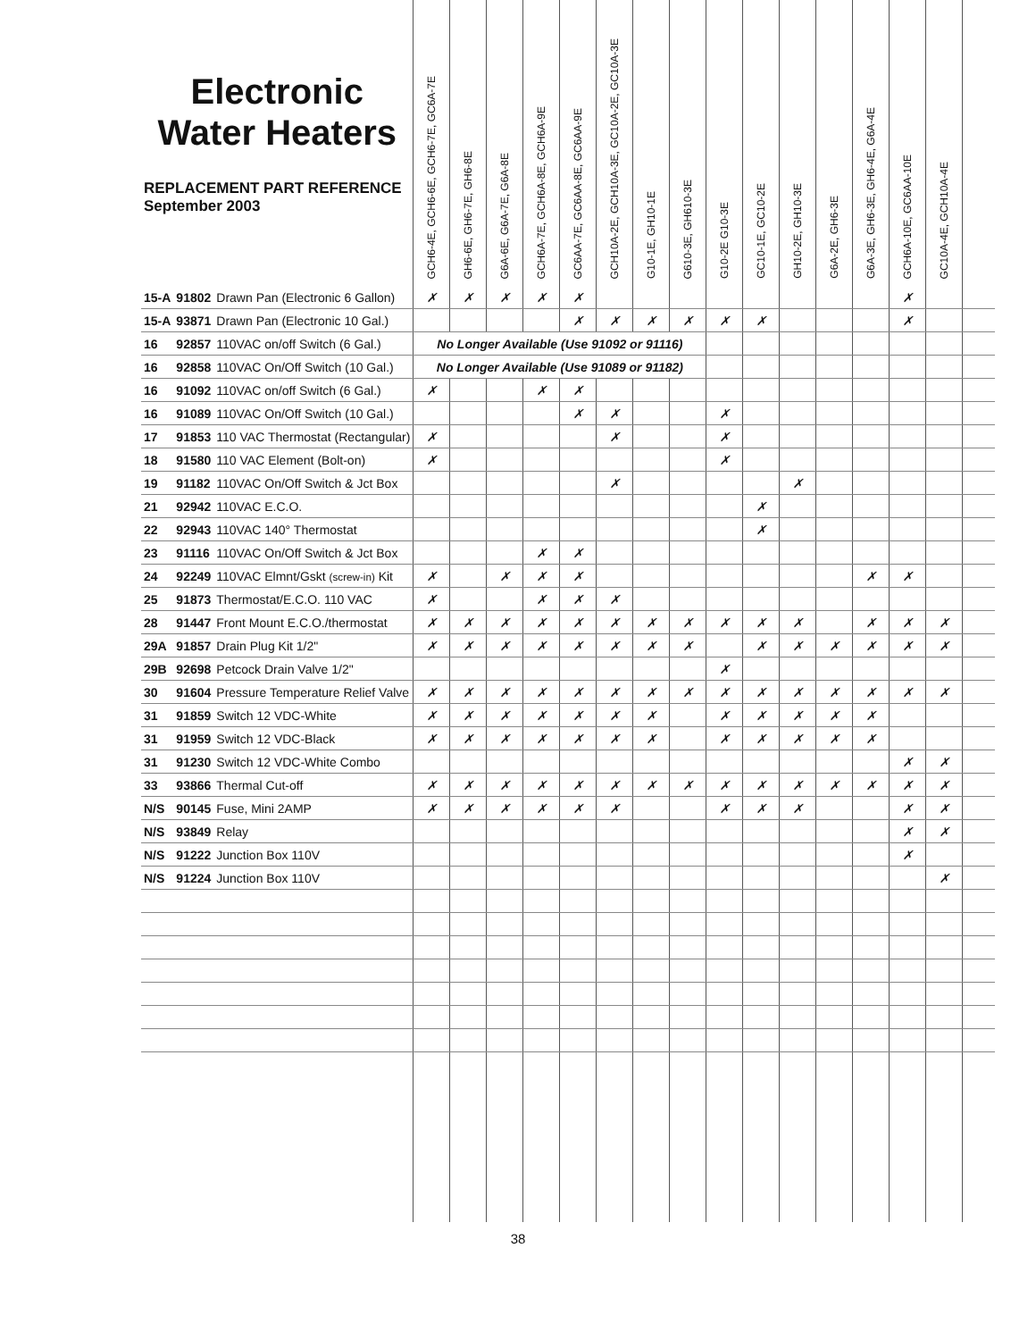| Electronic Water Heaters REPLACEMENT PART REFERENCE September 2003 | | | GCH6-4E, GCH6-6E, GCH6-7E, GC6A-7E | GH6-6E, GH6-7E, GH6-8E | G6A-6E, G6A-7E, G6A-8E | GCH6A-7E, GCH6A-8E, GCH6A-9E | GC6AA-7E, GC6AA-8E, GC6AA-9E | GCH10A-2E, GCH10A-3E, GC10A-2E, GC10A-3E | G10-1E, GH10-1E | G610-3E, GH610-3E | G10-2E G10-3E | GC10-1E, GC10-2E | GH10-2E, GH10-3E | G6A-2E, GH6-3E | G6A-3E, GH6-3E, GH6-4E, G6A-4E | GCH6A-10E, GC6AA-10E | GC10A-4E, GCH10A-4E | |
| --- | --- | --- | --- | --- | --- | --- | --- | --- | --- | --- | --- | --- | --- | --- | --- | --- | --- | --- |
| 15-A | 91802 | Drawn Pan (Electronic 6 Gallon) | ✗ | ✗ | ✗ | ✗ | ✗ | | | | | | | | | ✗ | | |
| 15-A | 93871 | Drawn Pan (Electronic 10 Gal.) | | | | | ✗ | ✗ | ✗ | ✗ | ✗ | ✗ | | | | ✗ | | |
| 16 | 92857 | 110VAC on/off Switch (6 Gal.) | No Longer Available (Use 91092 or 91116) | | | | | | | | | | | | | | | |
| 16 | 92858 | 110VAC On/Off Switch (10 Gal.) | No Longer Available (Use 91089 or 91182) | | | | | | | | | | | | | | | |
| 16 | 91092 | 110VAC on/off Switch (6 Gal.) | ✗ | | | ✗ | ✗ | | | | | | | | | | | |
| 16 | 91089 | 110VAC On/Off Switch (10 Gal.) | | | | | ✗ | ✗ | | | ✗ | | | | | | | |
| 17 | 91853 | 110 VAC Thermostat (Rectangular) | ✗ | | | | | ✗ | | | ✗ | | | | | | | |
| 18 | 91580 | 110 VAC Element (Bolt-on) | ✗ | | | | | | | | ✗ | | | | | | | |
| 19 | 91182 | 110VAC On/Off Switch & Jct Box | | | | | | ✗ | | | | | ✗ | | | | | |
| 21 | 92942 | 110VAC E.C.O. | | | | | | | | | | ✗ | | | | | | |
| 22 | 92943 | 110VAC 140° Thermostat | | | | | | | | | | ✗ | | | | | | |
| 23 | 91116 | 110VAC On/Off Switch & Jct Box | | | | ✗ | ✗ | | | | | | | | | | | |
| 24 | 92249 | 110VAC Elmnt/Gskt (screw-in) Kit | ✗ | | ✗ | ✗ | ✗ | | | | | | | | ✗ | ✗ | | |
| 25 | 91873 | Thermostat/E.C.O. 110 VAC | ✗ | | | ✗ | ✗ | ✗ | | | | | | | | | | |
| 28 | 91447 | Front Mount E.C.O./thermostat | ✗ | ✗ | ✗ | ✗ | ✗ | ✗ | ✗ | ✗ | ✗ | ✗ | ✗ | | ✗ | ✗ | ✗ | |
| 29A | 91857 | Drain Plug Kit 1/2" | ✗ | ✗ | ✗ | ✗ | ✗ | ✗ | ✗ | ✗ | | ✗ | ✗ | ✗ | ✗ | ✗ | ✗ | |
| 29B | 92698 | Petcock Drain Valve 1/2" | | | | | | | | | ✗ | | | | | | | |
| 30 | 91604 | Pressure Temperature Relief Valve | ✗ | ✗ | ✗ | ✗ | ✗ | ✗ | ✗ | ✗ | ✗ | ✗ | ✗ | ✗ | ✗ | ✗ | ✗ | |
| 31 | 91859 | Switch 12 VDC-White | ✗ | ✗ | ✗ | ✗ | ✗ | ✗ | ✗ | | ✗ | ✗ | ✗ | ✗ | ✗ | | | |
| 31 | 91959 | Switch 12 VDC-Black | ✗ | ✗ | ✗ | ✗ | ✗ | ✗ | ✗ | | ✗ | ✗ | ✗ | ✗ | ✗ | | | |
| 31 | 91230 | Switch 12 VDC-White Combo | | | | | | | | | | | | | | ✗ | ✗ | |
| 33 | 93866 | Thermal Cut-off | ✗ | ✗ | ✗ | ✗ | ✗ | ✗ | ✗ | ✗ | ✗ | ✗ | ✗ | ✗ | ✗ | ✗ | ✗ | |
| N/S | 90145 | Fuse, Mini 2AMP | ✗ | ✗ | ✗ | ✗ | ✗ | ✗ | | | ✗ | ✗ | ✗ | | | ✗ | ✗ | |
| N/S | 93849 | Relay | | | | | | | | | | | | | | ✗ | ✗ | |
| N/S | 91222 | Junction Box 110V | | | | | | | | | | | | | | ✗ | | |
| N/S | 91224 | Junction Box 110V | | | | | | | | | | | | | | | ✗ | |
38